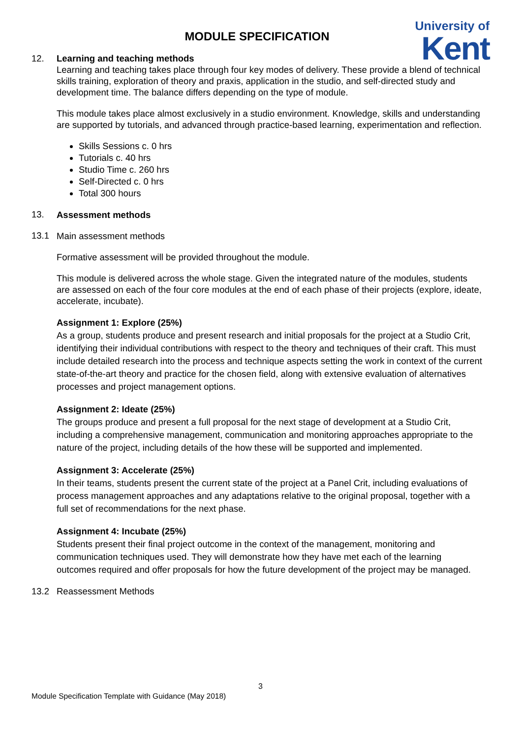University of
Kent
MODULE SPECIFICATION
12. Learning and teaching methods
Learning and teaching takes place through four key modes of delivery. These provide a blend of technical skills training, exploration of theory and praxis, application in the studio, and self-directed study and development time. The balance differs depending on the type of module.
This module takes place almost exclusively in a studio environment. Knowledge, skills and understanding are supported by tutorials, and advanced through practice-based learning, experimentation and reflection.
Skills Sessions c. 0 hrs
Tutorials c. 40 hrs
Studio Time c. 260 hrs
Self-Directed c. 0 hrs
Total 300 hours
13.
Assessment methods
13.1
Main assessment methods
Formative assessment will be provided throughout the module.
This module is delivered across the whole stage. Given the integrated nature of the modules, students are assessed on each of the four core modules at the end of each phase of their projects (explore, ideate, accelerate, incubate).
Assignment 1: Explore (25%)
As a group, students produce and present research and initial proposals for the project at a Studio Crit, identifying their individual contributions with respect to the theory and techniques of their craft. This must include detailed research into the process and technique aspects setting the work in context of the current state-of-the-art theory and practice for the chosen field, along with extensive evaluation of alternatives processes and project management options.
Assignment 2: Ideate (25%)
The groups produce and present a full proposal for the next stage of development at a Studio Crit, including a comprehensive management, communication and monitoring approaches appropriate to the nature of the project, including details of the how these will be supported and implemented.
Assignment 3: Accelerate (25%)
In their teams, students present the current state of the project at a Panel Crit, including evaluations of process management approaches and any adaptations relative to the original proposal, together with a full set of recommendations for the next phase.
Assignment 4: Incubate (25%)
Students present their final project outcome in the context of the management, monitoring and communication techniques used. They will demonstrate how they have met each of the learning outcomes required and offer proposals for how the future development of the project may be managed.
13.2 Reassessment Methods
3
Module Specification Template with Guidance (May 2018)